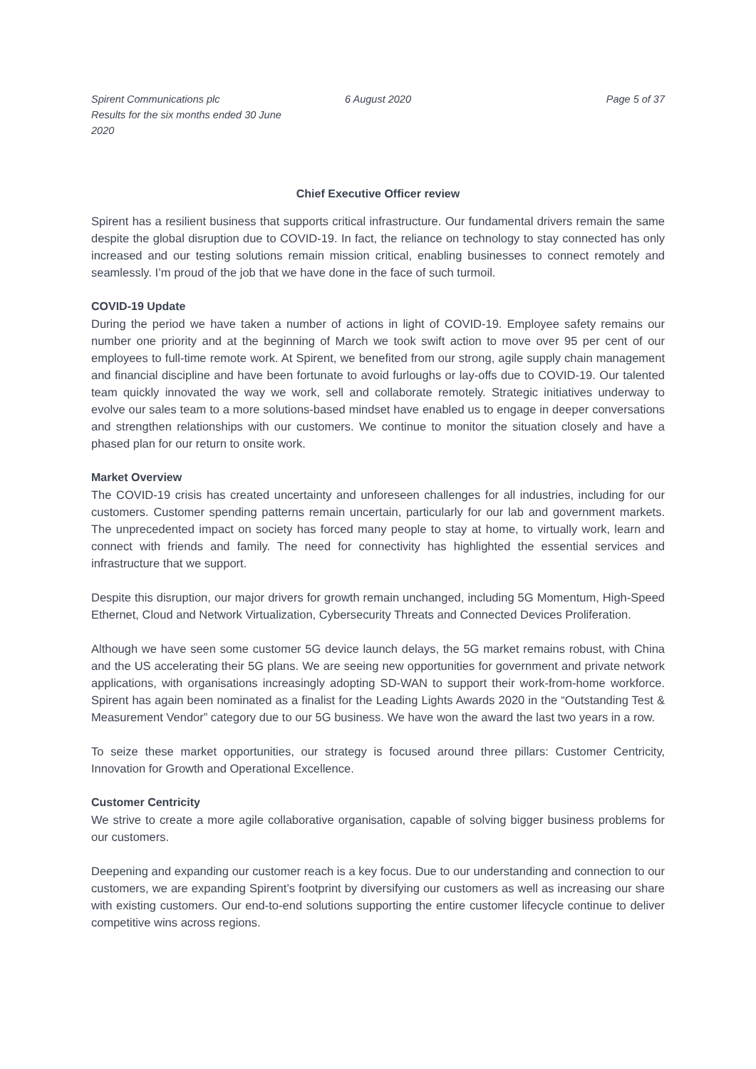Spirent Communications plc
Results for the six months ended 30 June 2020
6 August 2020 Page 5 of 37
Chief Executive Officer review
Spirent has a resilient business that supports critical infrastructure. Our fundamental drivers remain the same despite the global disruption due to COVID-19. In fact, the reliance on technology to stay connected has only increased and our testing solutions remain mission critical, enabling businesses to connect remotely and seamlessly. I’m proud of the job that we have done in the face of such turmoil.
COVID-19 Update
During the period we have taken a number of actions in light of COVID-19. Employee safety remains our number one priority and at the beginning of March we took swift action to move over 95 per cent of our employees to full-time remote work. At Spirent, we benefited from our strong, agile supply chain management and financial discipline and have been fortunate to avoid furloughs or lay-offs due to COVID-19. Our talented team quickly innovated the way we work, sell and collaborate remotely. Strategic initiatives underway to evolve our sales team to a more solutions-based mindset have enabled us to engage in deeper conversations and strengthen relationships with our customers. We continue to monitor the situation closely and have a phased plan for our return to onsite work.
Market Overview
The COVID-19 crisis has created uncertainty and unforeseen challenges for all industries, including for our customers. Customer spending patterns remain uncertain, particularly for our lab and government markets. The unprecedented impact on society has forced many people to stay at home, to virtually work, learn and connect with friends and family. The need for connectivity has highlighted the essential services and infrastructure that we support.
Despite this disruption, our major drivers for growth remain unchanged, including 5G Momentum, High-Speed Ethernet, Cloud and Network Virtualization, Cybersecurity Threats and Connected Devices Proliferation.
Although we have seen some customer 5G device launch delays, the 5G market remains robust, with China and the US accelerating their 5G plans. We are seeing new opportunities for government and private network applications, with organisations increasingly adopting SD-WAN to support their work-from-home workforce. Spirent has again been nominated as a finalist for the Leading Lights Awards 2020 in the “Outstanding Test & Measurement Vendor” category due to our 5G business. We have won the award the last two years in a row.
To seize these market opportunities, our strategy is focused around three pillars: Customer Centricity, Innovation for Growth and Operational Excellence.
Customer Centricity
We strive to create a more agile collaborative organisation, capable of solving bigger business problems for our customers.
Deepening and expanding our customer reach is a key focus. Due to our understanding and connection to our customers, we are expanding Spirent’s footprint by diversifying our customers as well as increasing our share with existing customers. Our end-to-end solutions supporting the entire customer lifecycle continue to deliver competitive wins across regions.